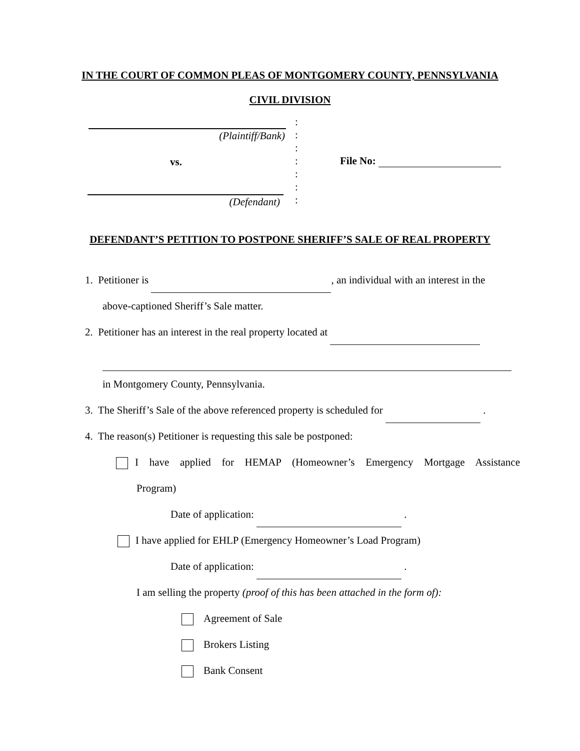IN THE COURT OF COMMON PLEAS OF MONTGOMERY COUNTY, PENNSYLVANIA
CIVIL DIVISION
(Plaintiff/Bank)
vs.
(Defendant)
:
:
:
:
:
:
:
File No:
DEFENDANT’S PETITION TO POSTPONE SHERIFF’S SALE OF REAL PROPERTY
1. Petitioner is , an individual with an interest in the
above-captioned Sheriff’s Sale matter.
2. Petitioner has an interest in the real property located at
in Montgomery County, Pennsylvania.
3. The Sheriff’s Sale of the above referenced property is scheduled for .
4. The reason(s) Petitioner is requesting this sale be postponed:
I have applied for HEMAP (Homeowner’s Emergency Mortgage Assistance
Program)
Date of application: .
I have applied for EHLP (Emergency Homeowner’s Load Program)
Date of application: .
I am selling the property (proof of this has been attached in the form of):
Agreement of Sale
Brokers Listing
Bank Consent